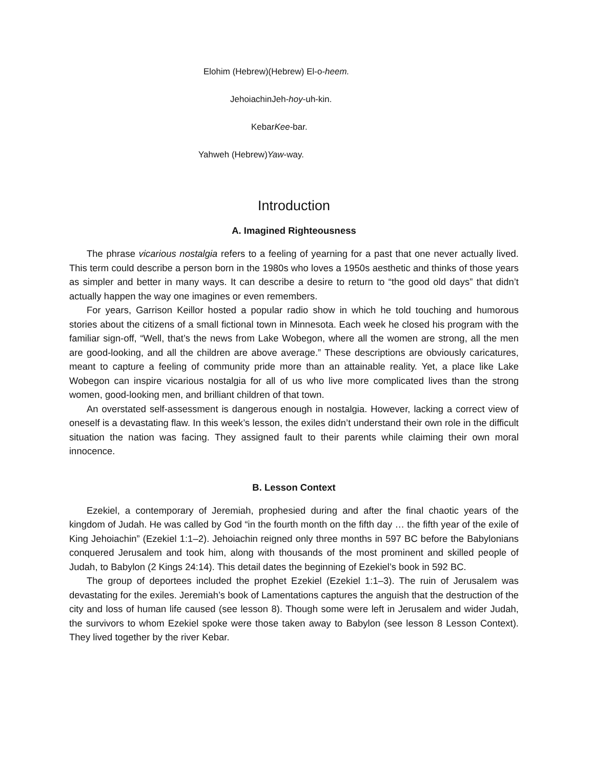Elohim (Hebrew)(Hebrew) El-o-heem.
JehoiachinJeh-hoy-uh-kin.
KebarKee-bar.
Yahweh (Hebrew)Yaw-way.
Introduction
A. Imagined Righteousness
The phrase vicarious nostalgia refers to a feeling of yearning for a past that one never actually lived. This term could describe a person born in the 1980s who loves a 1950s aesthetic and thinks of those years as simpler and better in many ways. It can describe a desire to return to “the good old days” that didn’t actually happen the way one imagines or even remembers.
For years, Garrison Keillor hosted a popular radio show in which he told touching and humorous stories about the citizens of a small fictional town in Minnesota. Each week he closed his program with the familiar sign-off, “Well, that’s the news from Lake Wobegon, where all the women are strong, all the men are good-looking, and all the children are above average.” These descriptions are obviously caricatures, meant to capture a feeling of community pride more than an attainable reality. Yet, a place like Lake Wobegon can inspire vicarious nostalgia for all of us who live more complicated lives than the strong women, good-looking men, and brilliant children of that town.
An overstated self-assessment is dangerous enough in nostalgia. However, lacking a correct view of oneself is a devastating flaw. In this week’s lesson, the exiles didn’t understand their own role in the difficult situation the nation was facing. They assigned fault to their parents while claiming their own moral innocence.
B. Lesson Context
Ezekiel, a contemporary of Jeremiah, prophesied during and after the final chaotic years of the kingdom of Judah. He was called by God “in the fourth month on the fifth day … the fifth year of the exile of King Jehoiachin” (Ezekiel 1:1–2). Jehoiachin reigned only three months in 597 BC before the Babylonians conquered Jerusalem and took him, along with thousands of the most prominent and skilled people of Judah, to Babylon (2 Kings 24:14). This detail dates the beginning of Ezekiel’s book in 592 BC.
The group of deportees included the prophet Ezekiel (Ezekiel 1:1–3). The ruin of Jerusalem was devastating for the exiles. Jeremiah’s book of Lamentations captures the anguish that the destruction of the city and loss of human life caused (see lesson 8). Though some were left in Jerusalem and wider Judah, the survivors to whom Ezekiel spoke were those taken away to Babylon (see lesson 8 Lesson Context). They lived together by the river Kebar.